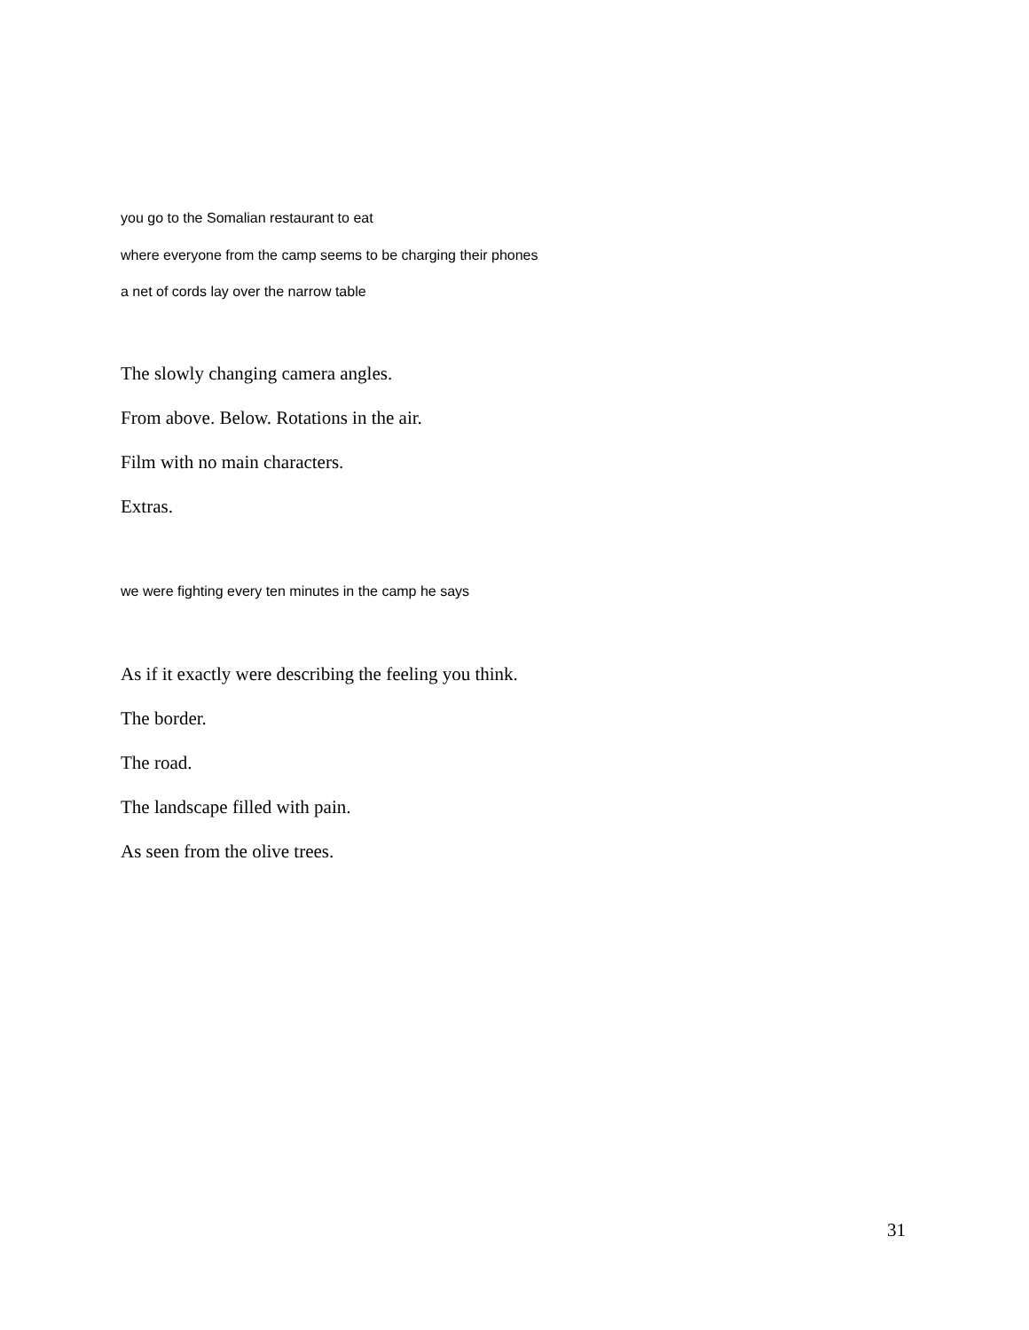you go to the Somalian restaurant to eat
where everyone from the camp seems to be charging their phones
a net of cords lay over the narrow table
The slowly changing camera angles.
From above. Below. Rotations in the air.
Film with no main characters.
Extras.
we were fighting every ten minutes in the camp he says
As if it exactly were describing the feeling you think.
The border.
The road.
The landscape filled with pain.
As seen from the olive trees.
31